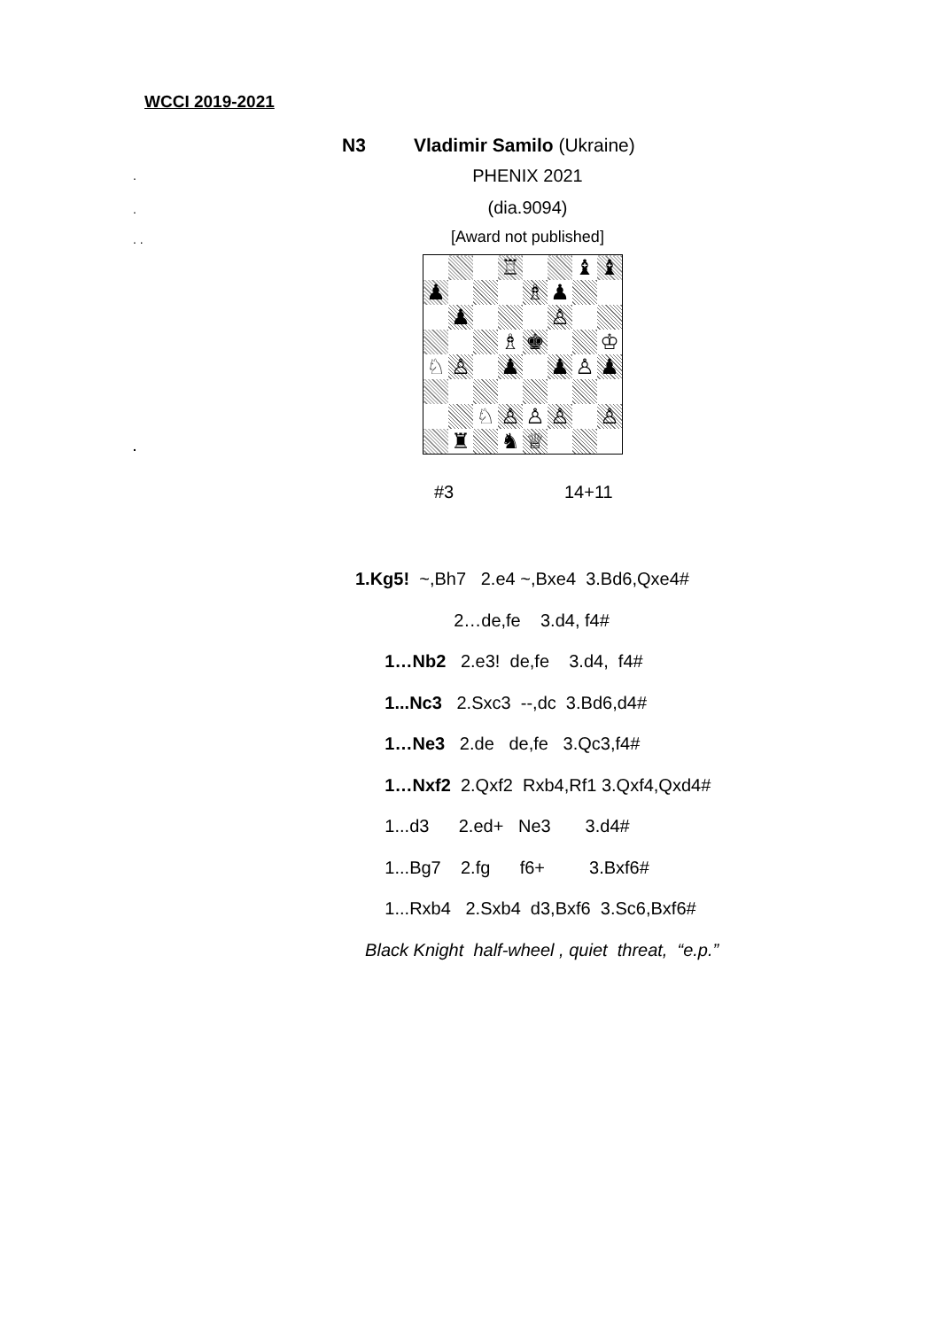WCCI 2019-2021
N3 Vladimir Samilo (Ukraine)
.
.
. .
.
PHENIX 2021
(dia.9094)
[Award not published]
| | | | ♖ | | | ♝ | ♝ |
| ♟ | | | | ♗ | ♟ | | |
| | ♟ | | | | ♙ | | |
| | | | ♗ | ♚ | | | ♔ |
| ♘ | ♙ | | ♟ | | ♟ | ♙ | ♟ |
| | | ♘ | ♙ | ♙ | ♙ | | ♙ |
| | ♜ | | ♞ | ♕ | | | |
#3 14+11
1.Kg5! ~,Bh7 2.e4 ~,Bxe4 3.Bd6,Qxe4#
2…de,fe 3.d4, f4#
1…Nb2 2.e3! de,fe 3.d4, f4#
1...Nc3 2.Sxc3 --,dc 3.Bd6,d4#
1…Ne3 2.de de,fe 3.Qc3,f4#
1…Nxf2 2.Qxf2 Rxb4,Rf1 3.Qxf4,Qxd4#
1...d3 2.ed+ Ne3 3.d4#
1...Bg7 2.fg f6+ 3.Bxf6#
1...Rxb4 2.Sxb4 d3,Bxf6 3.Sc6,Bxf6#
Black Knight half-wheel , quiet threat, “e.p.”